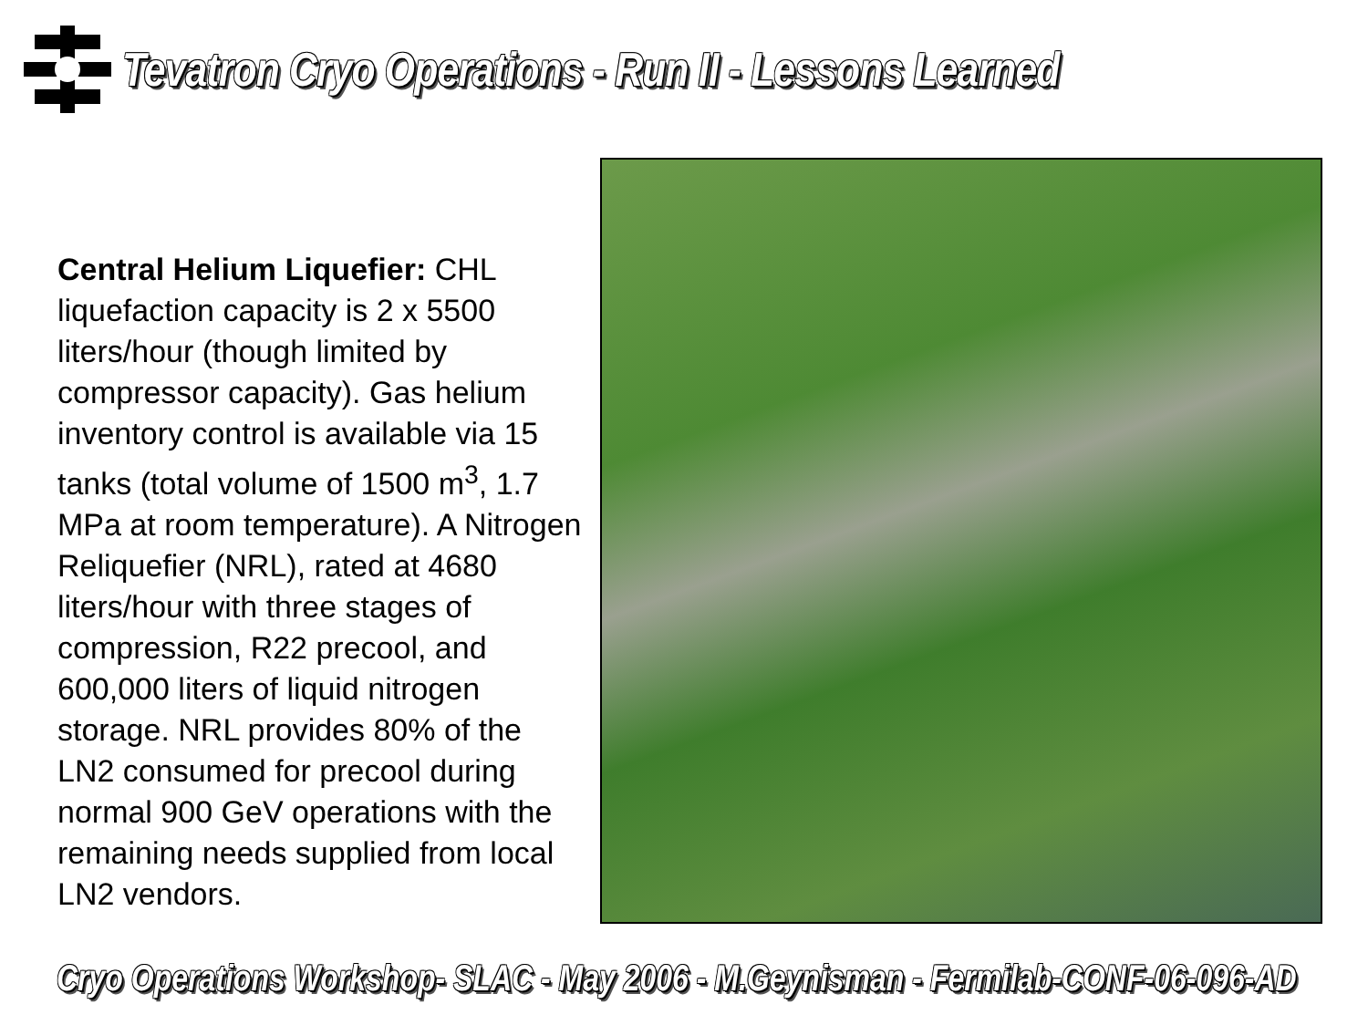Tevatron Cryo Operations - Run II - Lessons Learned
Central Helium Liquefier: CHL liquefaction capacity is 2 x 5500 liters/hour (though limited by compressor capacity). Gas helium inventory control is available via 15 tanks (total volume of 1500 m<sup>3</sup>, 1.7 MPa at room temperature). A Nitrogen Reliquefier (NRL), rated at 4680 liters/hour with three stages of compression, R22 precool, and 600,000 liters of liquid nitrogen storage. NRL provides 80% of the LN2 consumed for precool during normal 900 GeV operations with the remaining needs supplied from local LN2 vendors.
Cryo Operations Workshop- SLAC - May 2006 - M.Geynisman - Fermilab-CONF-06-096-AD